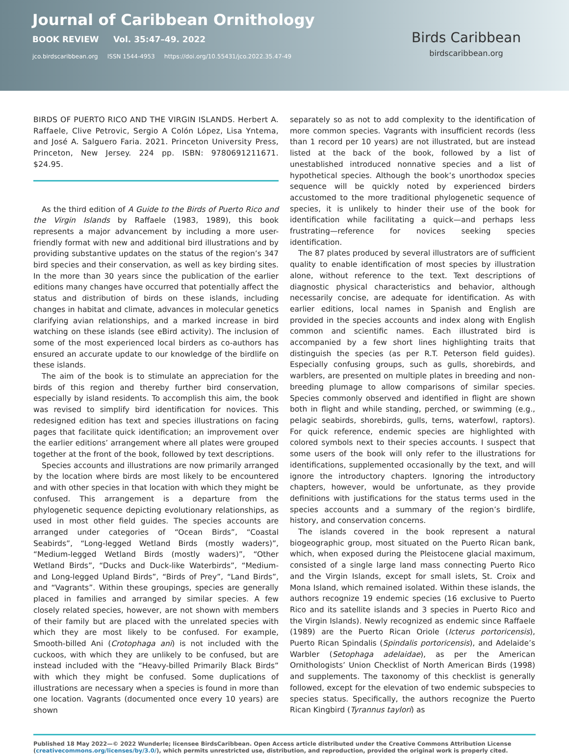Journal of Caribbean Ornithology
BOOK REVIEW Vol. 35:47–49. 2022
jco.birdscaribbean.org ISSN 1544-4953 https://doi.org/10.55431/jco.2022.35.47-49
Birds Caribbean
birdscaribbean.org
BIRDS OF PUERTO RICO AND THE VIRGIN ISLANDS. Herbert A. Raffaele, Clive Petrovic, Sergio A Colón López, Lisa Yntema, and José A. Salguero Faria. 2021. Princeton University Press, Princeton, New Jersey. 224 pp. ISBN: 9780691211671. $24.95.
As the third edition of A Guide to the Birds of Puerto Rico and the Virgin Islands by Raffaele (1983, 1989), this book represents a major advancement by including a more user-friendly format with new and additional bird illustrations and by providing substantive updates on the status of the region’s 347 bird species and their conservation, as well as key birding sites. In the more than 30 years since the publication of the earlier editions many changes have occurred that potentially affect the status and distribution of birds on these islands, including changes in habitat and climate, advances in molecular genetics clarifying avian relationships, and a marked increase in bird watching on these islands (see eBird activity). The inclusion of some of the most experienced local birders as co-authors has ensured an accurate update to our knowledge of the birdlife on these islands.
The aim of the book is to stimulate an appreciation for the birds of this region and thereby further bird conservation, especially by island residents. To accomplish this aim, the book was revised to simplify bird identification for novices. This redesigned edition has text and species illustrations on facing pages that facilitate quick identification; an improvement over the earlier editions’ arrangement where all plates were grouped together at the front of the book, followed by text descriptions.
Species accounts and illustrations are now primarily arranged by the location where birds are most likely to be encountered and with other species in that location with which they might be confused. This arrangement is a departure from the phylogenetic sequence depicting evolutionary relationships, as used in most other field guides. The species accounts are arranged under categories of “Ocean Birds”, “Coastal Seabirds”, “Long-legged Wetland Birds (mostly waders)”, “Medium-legged Wetland Birds (mostly waders)”, “Other Wetland Birds”, “Ducks and Duck-like Waterbirds”, “Medium- and Long-legged Upland Birds”, “Birds of Prey”, “Land Birds”, and “Vagrants”. Within these groupings, species are generally placed in families and arranged by similar species. A few closely related species, however, are not shown with members of their family but are placed with the unrelated species with which they are most likely to be confused. For example, Smooth-billed Ani (Crotophaga ani) is not included with the cuckoos, with which they are unlikely to be confused, but are instead included with the “Heavy-billed Primarily Black Birds” with which they might be confused. Some duplications of illustrations are necessary when a species is found in more than one location. Vagrants (documented once every 10 years) are shown
separately so as not to add complexity to the identification of more common species. Vagrants with insufficient records (less than 1 record per 10 years) are not illustrated, but are instead listed at the back of the book, followed by a list of unestablished introduced nonnative species and a list of hypothetical species. Although the book’s unorthodox species sequence will be quickly noted by experienced birders accustomed to the more traditional phylogenetic sequence of species, it is unlikely to hinder their use of the book for identification while facilitating a quick—and perhaps less frustrating—reference for novices seeking species identification.
The 87 plates produced by several illustrators are of sufficient quality to enable identification of most species by illustration alone, without reference to the text. Text descriptions of diagnostic physical characteristics and behavior, although necessarily concise, are adequate for identification. As with earlier editions, local names in Spanish and English are provided in the species accounts and index along with English common and scientific names. Each illustrated bird is accompanied by a few short lines highlighting traits that distinguish the species (as per R.T. Peterson field guides). Especially confusing groups, such as gulls, shorebirds, and warblers, are presented on multiple plates in breeding and non-breeding plumage to allow comparisons of similar species. Species commonly observed and identified in flight are shown both in flight and while standing, perched, or swimming (e.g., pelagic seabirds, shorebirds, gulls, terns, waterfowl, raptors). For quick reference, endemic species are highlighted with colored symbols next to their species accounts. I suspect that some users of the book will only refer to the illustrations for identifications, supplemented occasionally by the text, and will ignore the introductory chapters. Ignoring the introductory chapters, however, would be unfortunate, as they provide definitions with justifications for the status terms used in the species accounts and a summary of the region’s birdlife, history, and conservation concerns.
The islands covered in the book represent a natural biogeographic group, most situated on the Puerto Rican bank, which, when exposed during the Pleistocene glacial maximum, consisted of a single large land mass connecting Puerto Rico and the Virgin Islands, except for small islets, St. Croix and Mona Island, which remained isolated. Within these islands, the authors recognize 19 endemic species (16 exclusive to Puerto Rico and its satellite islands and 3 species in Puerto Rico and the Virgin Islands). Newly recognized as endemic since Raffaele (1989) are the Puerto Rican Oriole (Icterus portoricensis), Puerto Rican Spindalis (Spindalis portoricensis), and Adelaide’s Warbler (Setophaga adelaidae), as per the American Ornithologists’ Union Checklist of North American Birds (1998) and supplements. The taxonomy of this checklist is generally followed, except for the elevation of two endemic subspecies to species status. Specifically, the authors recognize the Puerto Rican Kingbird (Tyrannus taylori) as
Published 18 May 2022—© 2022 Wunderle; licensee BirdsCaribbean. Open Access article distributed under the Creative Commons Attribution License (creativecommons.org/licenses/by/3.0/), which permits unrestricted use, distribution, and reproduction, provided the original work is properly cited.